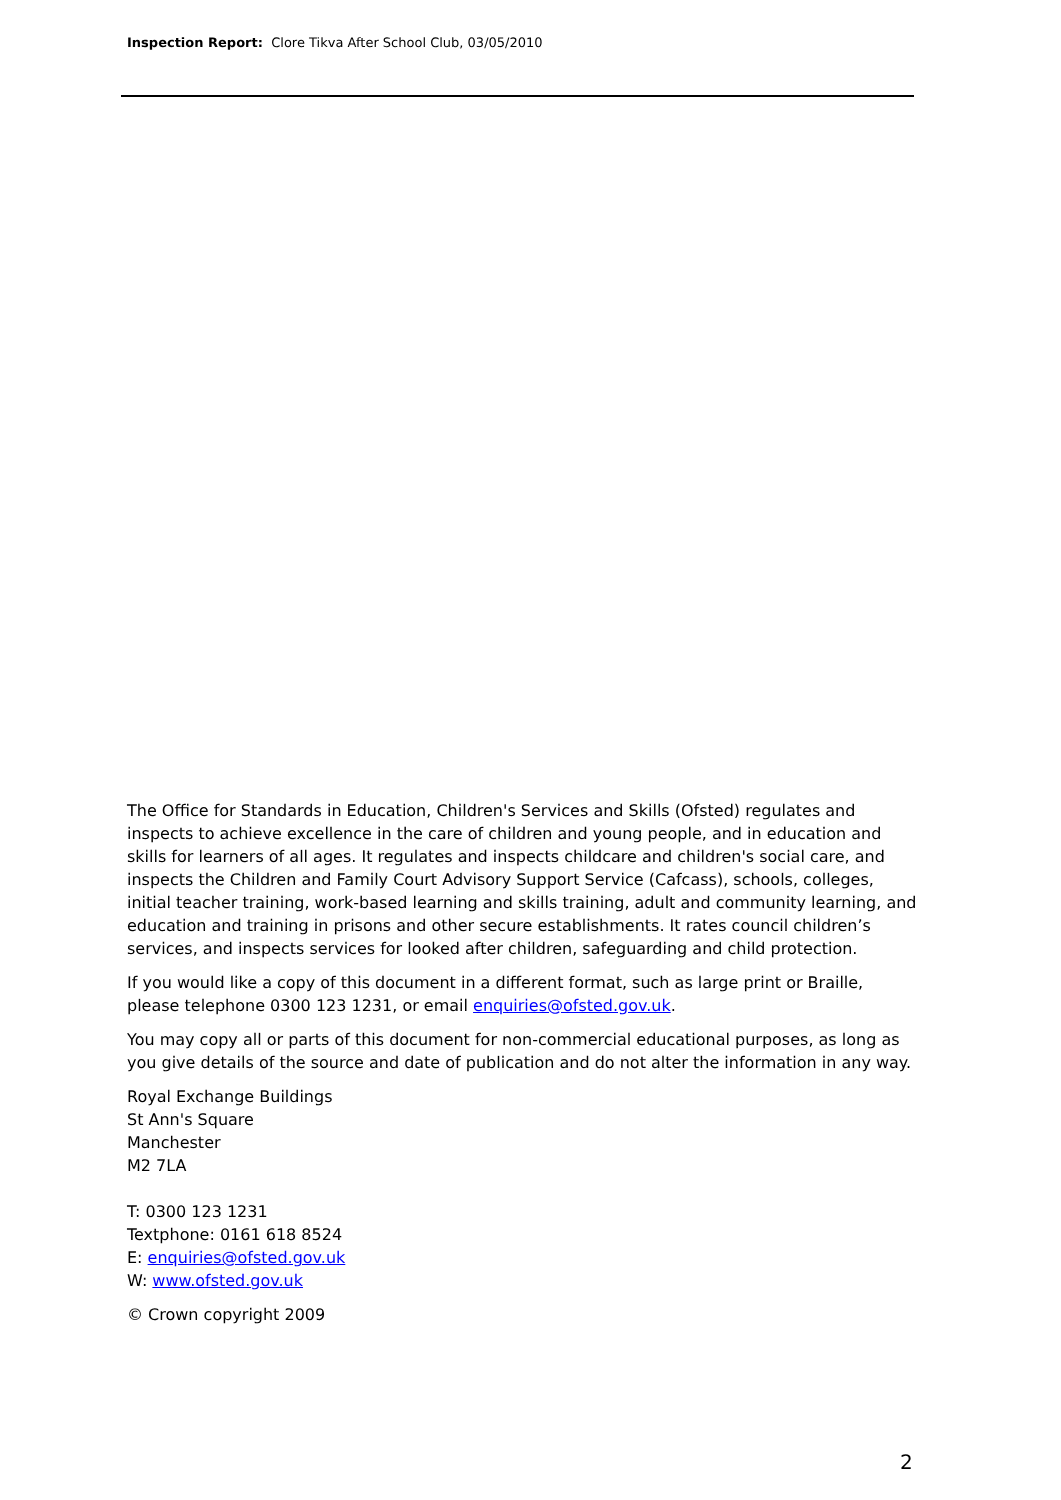Inspection Report: Clore Tikva After School Club, 03/05/2010
The Office for Standards in Education, Children's Services and Skills (Ofsted) regulates and inspects to achieve excellence in the care of children and young people, and in education and skills for learners of all ages. It regulates and inspects childcare and children's social care, and inspects the Children and Family Court Advisory Support Service (Cafcass), schools, colleges, initial teacher training, work-based learning and skills training, adult and community learning, and education and training in prisons and other secure establishments. It rates council children’s services, and inspects services for looked after children, safeguarding and child protection.
If you would like a copy of this document in a different format, such as large print or Braille, please telephone 0300 123 1231, or email enquiries@ofsted.gov.uk.
You may copy all or parts of this document for non-commercial educational purposes, as long as you give details of the source and date of publication and do not alter the information in any way.
Royal Exchange Buildings
St Ann's Square
Manchester
M2 7LA
T: 0300 123 1231
Textphone: 0161 618 8524
E: enquiries@ofsted.gov.uk
W: www.ofsted.gov.uk
© Crown copyright 2009
2